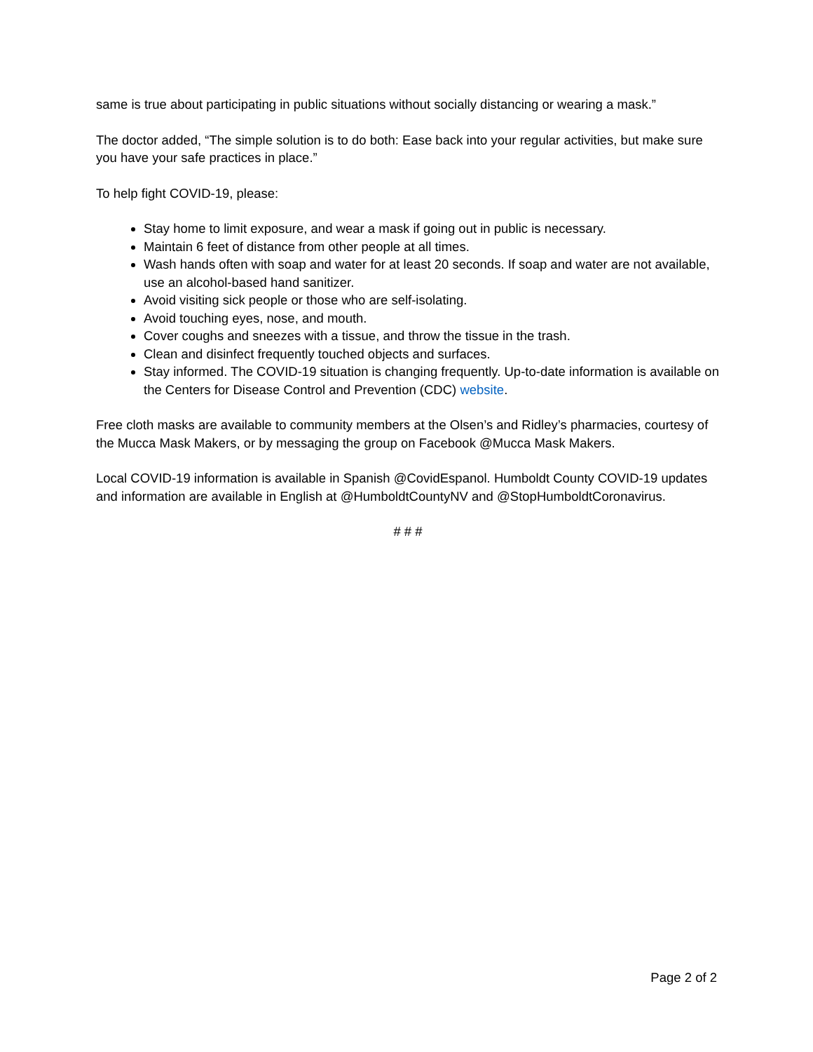same is true about participating in public situations without socially distancing or wearing a mask.”
The doctor added, “The simple solution is to do both: Ease back into your regular activities, but make sure you have your safe practices in place.”
To help fight COVID-19, please:
Stay home to limit exposure, and wear a mask if going out in public is necessary.
Maintain 6 feet of distance from other people at all times.
Wash hands often with soap and water for at least 20 seconds. If soap and water are not available, use an alcohol-based hand sanitizer.
Avoid visiting sick people or those who are self-isolating.
Avoid touching eyes, nose, and mouth.
Cover coughs and sneezes with a tissue, and throw the tissue in the trash.
Clean and disinfect frequently touched objects and surfaces.
Stay informed. The COVID-19 situation is changing frequently. Up-to-date information is available on the Centers for Disease Control and Prevention (CDC) website.
Free cloth masks are available to community members at the Olsen’s and Ridley’s pharmacies, courtesy of the Mucca Mask Makers, or by messaging the group on Facebook @Mucca Mask Makers.
Local COVID-19 information is available in Spanish @CovidEspanol. Humboldt County COVID-19 updates and information are available in English at @HumboldtCountyNV and @StopHumboldtCoronavirus.
# # #
Page 2 of 2